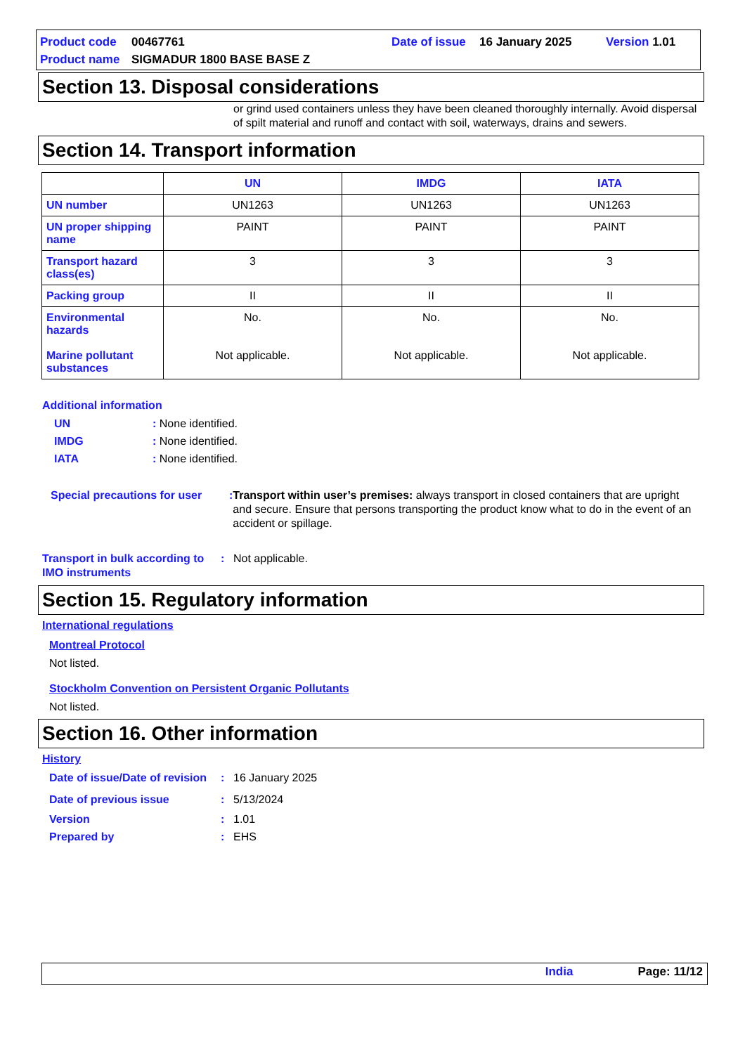Product code 00467761 Date of issue 16 January 2025 Version 1.01
Product name SIGMADUR 1800 BASE BASE Z
Section 13. Disposal considerations
or grind used containers unless they have been cleaned thoroughly internally. Avoid dispersal of spilt material and runoff and contact with soil, waterways, drains and sewers.
Section 14. Transport information
| | UN | IMDG | IATA |
| --- | --- | --- | --- |
| UN number | UN1263 | UN1263 | UN1263 |
| UN proper shipping name | PAINT | PAINT | PAINT |
| Transport hazard class(es) | 3 | 3 | 3 |
| Packing group | II | II | II |
| Environmental hazards Marine pollutant substances | No. Not applicable. | No. Not applicable. | No. Not applicable. |
Additional information
UN: None identified.
IMDG: None identified.
IATA: None identified.
Special precautions for user: Transport within user’s premises: always transport in closed containers that are upright and secure. Ensure that persons transporting the product know what to do in the event of an accident or spillage.
Transport in bulk according to IMO instruments: Not applicable.
Section 15. Regulatory information
International regulations
Montreal Protocol
Not listed.
Stockholm Convention on Persistent Organic Pollutants
Not listed.
Section 16. Other information
History
Date of issue/Date of revision: 16 January 2025
Date of previous issue: 5/13/2024
Version: 1.01
Prepared by: EHS
India Page: 11/12